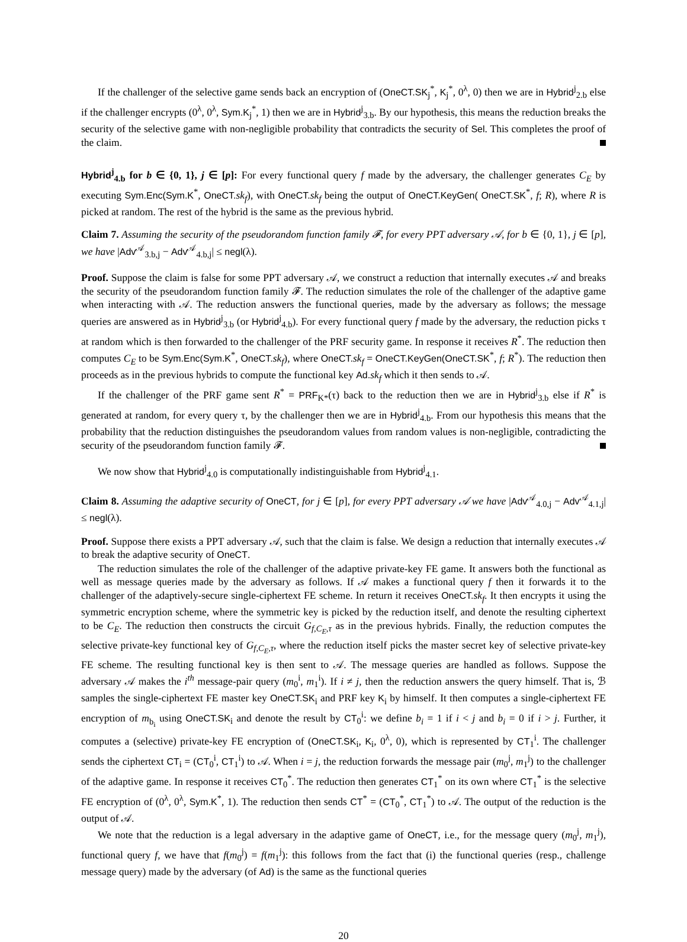If the challenger of the selective game sends back an encryption of (OneCT.SK<sub>j</sub><sup>*</sup>, K<sub>j</sub><sup>*</sup>, 0<sup>λ</sup>, 0) then we are in Hybrid<sup>j</sup><sub>2.b</sub> else if the challenger encrypts (0<sup>λ</sup>, 0<sup>λ</sup>, Sym.K<sub>j</sub><sup>*</sup>, 1) then we are in Hybrid<sup>j</sup><sub>3.b</sub>. By our hypothesis, this means the reduction breaks the security of the selective game with non-negligible probability that contradicts the security of Sel. This completes the proof of the claim.
Hybrid<sup>j</sup><sub>4.b</sub> for b ∈ {0, 1}, j ∈ [p]: For every functional query f made by the adversary, the challenger generates C<sub>E</sub> by executing Sym.Enc(Sym.K<sup>*</sup>, OneCT. sk<sub>f</sub>), with OneCT. sk<sub>f</sub> being the output of OneCT.KeyGen( OneCT.SK<sup>*</sup>, f; R), where R is picked at random. The rest of the hybrid is the same as the previous hybrid.
Claim 7. Assuming the security of the pseudorandom function family 𝓕, for every PPT adversary 𝒜, for b ∈ {0, 1}, j ∈ [p], we have |Adv<sup>𝒜</sup><sub>3.b,j</sub> − Adv<sup>𝒜</sup><sub>4.b,j</sub>| ≤ negl(λ).
Proof. Suppose the claim is false for some PPT adversary 𝒜, we construct a reduction that internally executes 𝒜 and breaks the security of the pseudorandom function family 𝓕. The reduction simulates the role of the challenger of the adaptive game when interacting with 𝒜. The reduction answers the functional queries, made by the adversary as follows; the message queries are answered as in Hybrid<sup>j</sup><sub>3.b</sub> (or Hybrid<sup>j</sup><sub>4.b</sub>). For every functional query f made by the adversary, the reduction picks τ at random which is then forwarded to the challenger of the PRF security game. In response it receives R<sup>*</sup>. The reduction then computes C<sub>E</sub> to be Sym.Enc(Sym.K<sup>*</sup>, OneCT. sk<sub>f</sub>), where OneCT. sk<sub>f</sub> = OneCT.KeyGen(OneCT.SK<sup>*</sup>, f; R<sup>*</sup>). The reduction then proceeds as in the previous hybrids to compute the functional key Ad. sk<sub>f</sub> which it then sends to 𝒜.
If the challenger of the PRF game sent R<sup>*</sup> = PRF<sub>K*</sub>(τ) back to the reduction then we are in Hybrid<sup>j</sup><sub>3.b</sub> else if R<sup>*</sup> is generated at random, for every query τ, by the challenger then we are in Hybrid<sup>j</sup><sub>4.b</sub>. From our hypothesis this means that the probability that the reduction distinguishes the pseudorandom values from random values is non-negligible, contradicting the security of the pseudorandom function family 𝓕.
We now show that Hybrid<sup>j</sup><sub>4.0</sub> is computationally indistinguishable from Hybrid<sup>j</sup><sub>4.1</sub>.
Claim 8. Assuming the adaptive security of OneCT, for j ∈ [p], for every PPT adversary 𝒜 we have |Adv<sup>𝒜</sup><sub>4.0,j</sub> − Adv<sup>𝒜</sup><sub>4.1,j</sub>| ≤ negl(λ).
Proof. Suppose there exists a PPT adversary 𝒜, such that the claim is false. We design a reduction that internally executes 𝒜 to break the adaptive security of OneCT.
The reduction simulates the role of the challenger of the adaptive private-key FE game. It answers both the functional as well as message queries made by the adversary as follows. If 𝒜 makes a functional query f then it forwards it to the challenger of the adaptively-secure single-ciphertext FE scheme. In return it receives OneCT. sk<sub>f</sub>. It then encrypts it using the symmetric encryption scheme, where the symmetric key is picked by the reduction itself, and denote the resulting ciphertext to be C<sub>E</sub>. The reduction then constructs the circuit G<sub>f,C<sub>E</sub>,τ</sub> as in the previous hybrids. Finally, the reduction computes the selective private-key functional key of G<sub>f,C<sub>E</sub>,τ</sub>, where the reduction itself picks the master secret key of selective private-key FE scheme. The resulting functional key is then sent to 𝒜. The message queries are handled as follows. Suppose the adversary 𝒜 makes the i<sup>th</sup> message-pair query (m<sub>0</sub><sup>i</sup>, m<sub>1</sub><sup>i</sup>). If i ≠ j, then the reduction answers the query himself. That is, ℬ samples the single-ciphertext FE master key OneCT.SK<sub>i</sub> and PRF key K<sub>i</sub> by himself. It then computes a single-ciphertext FE encryption of m<sub>b<sub>i</sub></sub> using OneCT.SK<sub>i</sub> and denote the result by CT<sub>0</sub><sup>i</sup>: we define b<sub>i</sub> = 1 if i < j and b<sub>i</sub> = 0 if i > j. Further, it computes a (selective) private-key FE encryption of (OneCT.SK<sub>i</sub>, K<sub>i</sub>, 0<sup>λ</sup>, 0), which is represented by CT<sub>1</sub><sup>i</sup>. The challenger sends the ciphertext CT<sub>i</sub> = (CT<sub>0</sub><sup>i</sup>, CT<sub>1</sub><sup>i</sup>) to 𝒜. When i = j, the reduction forwards the message pair (m<sub>0</sub><sup>j</sup>, m<sub>1</sub><sup>j</sup>) to the challenger of the adaptive game. In response it receives CT<sub>0</sub><sup>*</sup>. The reduction then generates CT<sub>1</sub><sup>*</sup> on its own where CT<sub>1</sub><sup>*</sup> is the selective FE encryption of (0<sup>λ</sup>, 0<sup>λ</sup>, Sym.K<sup>*</sup>, 1). The reduction then sends CT<sup>*</sup> = (CT<sub>0</sub><sup>*</sup>, CT<sub>1</sub><sup>*</sup>) to 𝒜. The output of the reduction is the output of 𝒜.
We note that the reduction is a legal adversary in the adaptive game of OneCT, i.e., for the message query (m<sub>0</sub><sup>j</sup>, m<sub>1</sub><sup>j</sup>), functional query f, we have that f(m<sub>0</sub><sup>j</sup>) = f(m<sub>1</sub><sup>j</sup>): this follows from the fact that (i) the functional queries (resp., challenge message query) made by the adversary (of Ad) is the same as the functional queries
20